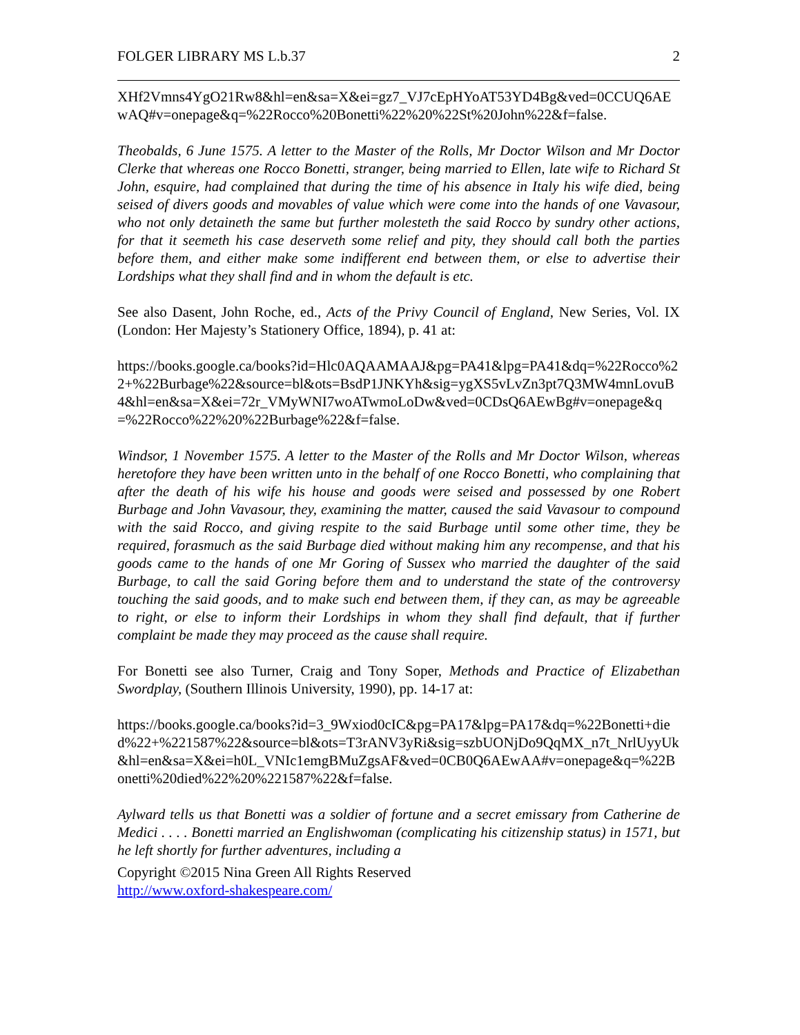FOLGER LIBRARY MS L.b.37 2
XHf2Vmns4YgO21Rw8&hl=en&sa=X&ei=gz7_VJ7cEpHYoAT53YD4Bg&ved=0CCUQ6AEwAQ#v=onepage&q=%22Rocco%20Bonetti%22%20%22St%20John%22&f=false.
Theobalds, 6 June 1575. A letter to the Master of the Rolls, Mr Doctor Wilson and Mr Doctor Clerke that whereas one Rocco Bonetti, stranger, being married to Ellen, late wife to Richard St John, esquire, had complained that during the time of his absence in Italy his wife died, being seised of divers goods and movables of value which were come into the hands of one Vavasour, who not only detaineth the same but further molesteth the said Rocco by sundry other actions, for that it seemeth his case deserveth some relief and pity, they should call both the parties before them, and either make some indifferent end between them, or else to advertise their Lordships what they shall find and in whom the default is etc.
See also Dasent, John Roche, ed., Acts of the Privy Council of England, New Series, Vol. IX (London: Her Majesty’s Stationery Office, 1894), p. 41 at:
https://books.google.ca/books?id=Hlc0AQAAMAAJ&pg=PA41&lpg=PA41&dq=%22Rocco%22+%22Burbage%22&source=bl&ots=BsdP1JNKYh&sig=ygXS5vLvZn3pt7Q3MW4mnLovuB4&hl=en&sa=X&ei=72r_VMyWNI7woATwmoLoDw&ved=0CDsQ6AEwBg#v=onepage&q=%22Rocco%22%20%22Burbage%22&f=false.
Windsor, 1 November 1575. A letter to the Master of the Rolls and Mr Doctor Wilson, whereas heretofore they have been written unto in the behalf of one Rocco Bonetti, who complaining that after the death of his wife his house and goods were seised and possessed by one Robert Burbage and John Vavasour, they, examining the matter, caused the said Vavasour to compound with the said Rocco, and giving respite to the said Burbage until some other time, they be required, forasmuch as the said Burbage died without making him any recompense, and that his goods came to the hands of one Mr Goring of Sussex who married the daughter of the said Burbage, to call the said Goring before them and to understand the state of the controversy touching the said goods, and to make such end between them, if they can, as may be agreeable to right, or else to inform their Lordships in whom they shall find default, that if further complaint be made they may proceed as the cause shall require.
For Bonetti see also Turner, Craig and Tony Soper, Methods and Practice of Elizabethan Swordplay, (Southern Illinois University, 1990), pp. 14-17 at:
https://books.google.ca/books?id=3_9Wxiod0cIC&pg=PA17&lpg=PA17&dq=%22Bonetti+died%22+%221587%22&source=bl&ots=T3rANV3yRi&sig=szbUONjDo9QqMX_n7t_NrlUyyUk&hl=en&sa=X&ei=h0L_VNIc1emgBMuZgsAF&ved=0CB0Q6AEwAA#v=onepage&q=%22Bonetti%20died%22%20%221587%22&f=false.
Aylward tells us that Bonetti was a soldier of fortune and a secret emissary from Catherine de Medici . . . . Bonetti married an Englishwoman (complicating his citizenship status) in 1571, but he left shortly for further adventures, including a
Copyright ©2015 Nina Green All Rights Reserved
http://www.oxford-shakespeare.com/